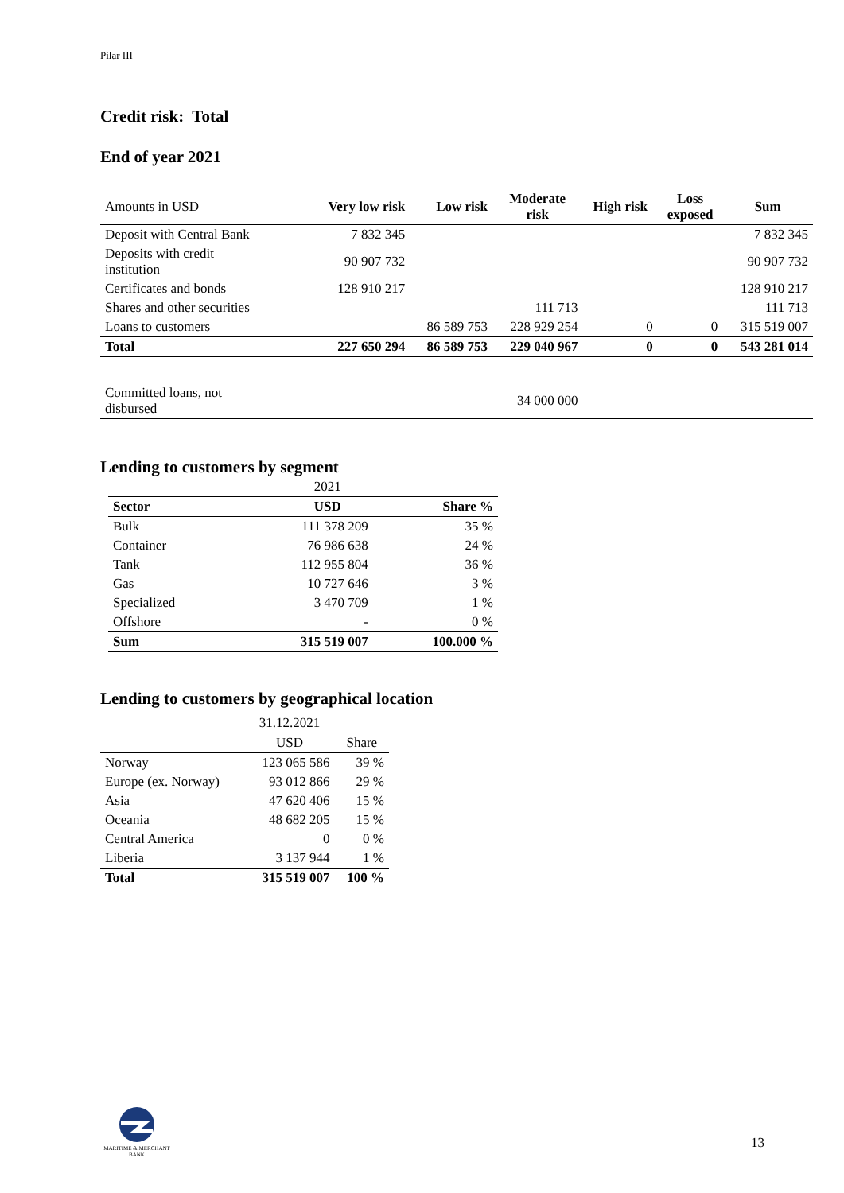Pilar III
Credit risk: Total
End of year 2021
| Amounts in USD | Very low risk | Low risk | Moderate risk | High risk | Loss exposed | Sum |
| Deposit with Central Bank | 7 832 345 | | | | | 7 832 345 |
| Deposits with credit institution | 90 907 732 | | | | | 90 907 732 |
| Certificates and bonds | 128 910 217 | | | | | 128 910 217 |
| Shares and other securities | | | 111 713 | | | 111 713 |
| Loans to customers | | 86 589 753 | 228 929 254 | 0 | 0 | 315 519 007 |
| Total | 227 650 294 | 86 589 753 | 229 040 967 | 0 | 0 | 543 281 014 |
| Committed loans, not disbursed | | | 34 000 000 | | | |
Lending to customers by segment
| | 2021 | |
| Sector | USD | Share % |
| Bulk | 111 378 209 | 35 % |
| Container | 76 986 638 | 24 % |
| Tank | 112 955 804 | 36 % |
| Gas | 10 727 646 | 3 % |
| Specialized | 3 470 709 | 1 % |
| Offshore | - | 0 % |
| Sum | 315 519 007 | 100.000 % |
Lending to customers by geographical location
| | 31.12.2021 | |
| | USD | Share |
| Norway | 123 065 586 | 39 % |
| Europe (ex. Norway) | 93 012 866 | 29 % |
| Asia | 47 620 406 | 15 % |
| Oceania | 48 682 205 | 15 % |
| Central America | 0 | 0 % |
| Liberia | 3 137 944 | 1 % |
| Total | 315 519 007 | 100 % |
MARITIME & MERCHANT
BANK
13